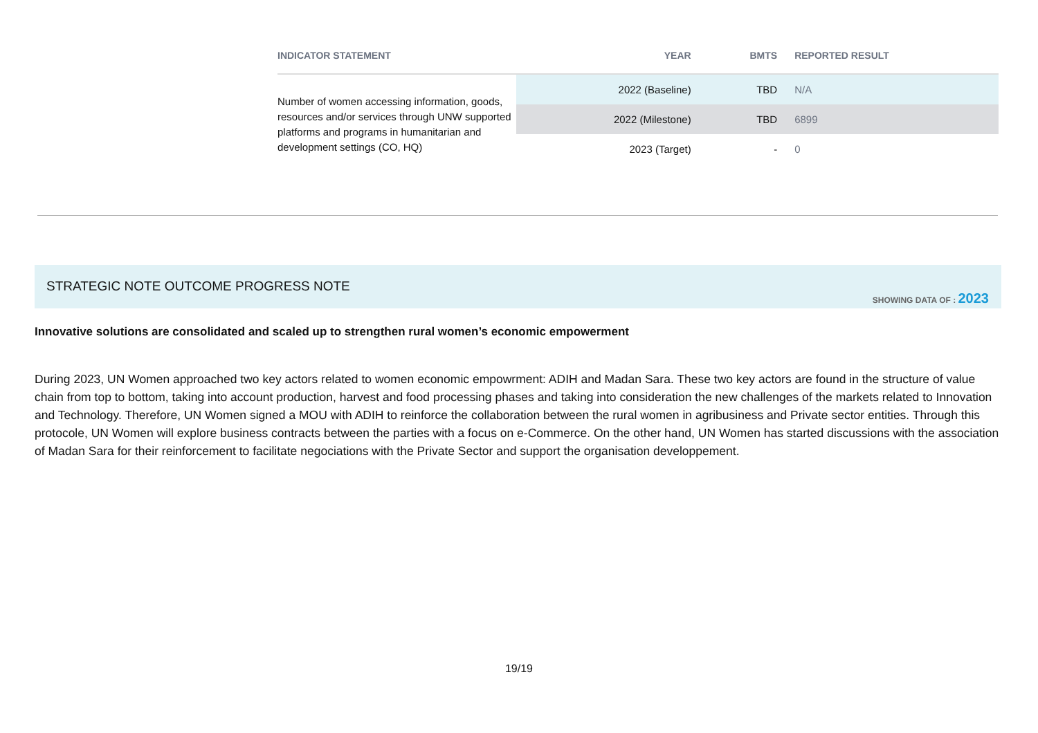| INDICATOR STATEMENT | YEAR | BMTS | REPORTED RESULT |
| --- | --- | --- | --- |
| Number of women accessing information, goods, resources and/or services through UNW supported platforms and programs in humanitarian and development settings (CO, HQ) | 2022 (Baseline) | TBD | N/A |
| | 2022 (Milestone) | TBD | 6899 |
| | 2023 (Target) | - | 0 |
STRATEGIC NOTE OUTCOME PROGRESS NOTE
SHOWING DATA OF : 2023
Innovative solutions are consolidated and scaled up to strengthen rural women’s economic empowerment
During 2023, UN Women approached two key actors related to women economic empowrment: ADIH and Madan Sara. These two key actors are found in the structure of value chain from top to bottom, taking into account production, harvest and food processing phases and taking into consideration the new challenges of the markets related to Innovation and Technology. Therefore, UN Women signed a MOU with ADIH to reinforce the collaboration between the rural women in agribusiness and Private sector entities. Through this protocole, UN Women will explore business contracts between the parties with a focus on e-Commerce. On the other hand, UN Women has started discussions with the association of Madan Sara for their reinforcement to facilitate negociations with the Private Sector and support the organisation developpement.
19/19